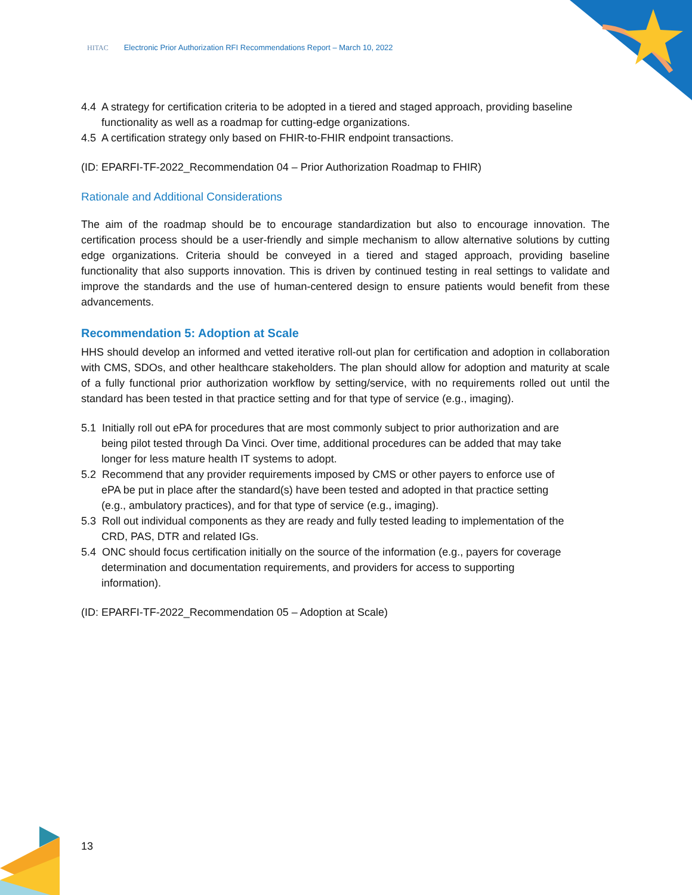HITAC Electronic Prior Authorization RFI Recommendations Report – March 10, 2022
4.4 A strategy for certification criteria to be adopted in a tiered and staged approach, providing baseline functionality as well as a roadmap for cutting-edge organizations.
4.5 A certification strategy only based on FHIR-to-FHIR endpoint transactions.
(ID: EPARFI-TF-2022_Recommendation 04 – Prior Authorization Roadmap to FHIR)
Rationale and Additional Considerations
The aim of the roadmap should be to encourage standardization but also to encourage innovation. The certification process should be a user-friendly and simple mechanism to allow alternative solutions by cutting edge organizations. Criteria should be conveyed in a tiered and staged approach, providing baseline functionality that also supports innovation. This is driven by continued testing in real settings to validate and improve the standards and the use of human-centered design to ensure patients would benefit from these advancements.
Recommendation 5: Adoption at Scale
HHS should develop an informed and vetted iterative roll-out plan for certification and adoption in collaboration with CMS, SDOs, and other healthcare stakeholders. The plan should allow for adoption and maturity at scale of a fully functional prior authorization workflow by setting/service, with no requirements rolled out until the standard has been tested in that practice setting and for that type of service (e.g., imaging).
5.1 Initially roll out ePA for procedures that are most commonly subject to prior authorization and are being pilot tested through Da Vinci. Over time, additional procedures can be added that may take longer for less mature health IT systems to adopt.
5.2 Recommend that any provider requirements imposed by CMS or other payers to enforce use of ePA be put in place after the standard(s) have been tested and adopted in that practice setting (e.g., ambulatory practices), and for that type of service (e.g., imaging).
5.3 Roll out individual components as they are ready and fully tested leading to implementation of the CRD, PAS, DTR and related IGs.
5.4 ONC should focus certification initially on the source of the information (e.g., payers for coverage determination and documentation requirements, and providers for access to supporting information).
(ID: EPARFI-TF-2022_Recommendation 05 – Adoption at Scale)
13